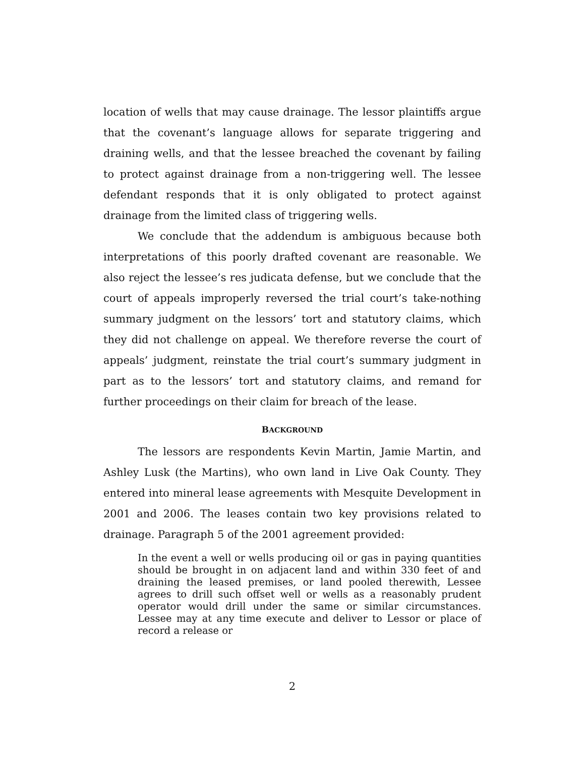location of wells that may cause drainage. The lessor plaintiffs argue that the covenant’s language allows for separate triggering and draining wells, and that the lessee breached the covenant by failing to protect against drainage from a non-triggering well. The lessee defendant responds that it is only obligated to protect against drainage from the limited class of triggering wells.
We conclude that the addendum is ambiguous because both interpretations of this poorly drafted covenant are reasonable. We also reject the lessee’s res judicata defense, but we conclude that the court of appeals improperly reversed the trial court’s take-nothing summary judgment on the lessors’ tort and statutory claims, which they did not challenge on appeal. We therefore reverse the court of appeals’ judgment, reinstate the trial court’s summary judgment in part as to the lessors’ tort and statutory claims, and remand for further proceedings on their claim for breach of the lease.
BACKGROUND
The lessors are respondents Kevin Martin, Jamie Martin, and Ashley Lusk (the Martins), who own land in Live Oak County. They entered into mineral lease agreements with Mesquite Development in 2001 and 2006. The leases contain two key provisions related to drainage. Paragraph 5 of the 2001 agreement provided:
In the event a well or wells producing oil or gas in paying quantities should be brought in on adjacent land and within 330 feet of and draining the leased premises, or land pooled therewith, Lessee agrees to drill such offset well or wells as a reasonably prudent operator would drill under the same or similar circumstances. Lessee may at any time execute and deliver to Lessor or place of record a release or
2